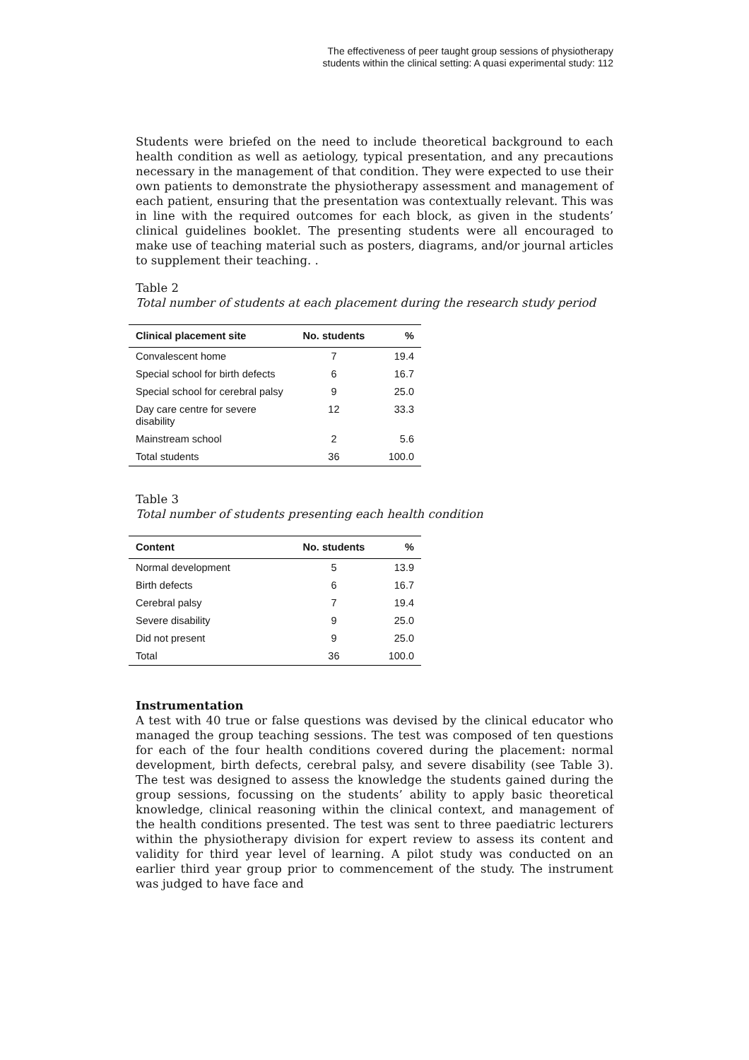The effectiveness of peer taught group sessions of physiotherapy
students within the clinical setting: A quasi experimental study: 112
Students were briefed on the need to include theoretical background to each health condition as well as aetiology, typical presentation, and any precautions necessary in the management of that condition. They were expected to use their own patients to demonstrate the physiotherapy assessment and management of each patient, ensuring that the presentation was contextually relevant. This was in line with the required outcomes for each block, as given in the students’ clinical guidelines booklet. The presenting students were all encouraged to make use of teaching material such as posters, diagrams, and/or journal articles to supplement their teaching. .
Table 2
Total number of students at each placement during the research study period
| Clinical placement site | No. students | % |
| --- | --- | --- |
| Convalescent home | 7 | 19.4 |
| Special school for birth defects | 6 | 16.7 |
| Special school for cerebral palsy | 9 | 25.0 |
| Day care centre for severe disability | 12 | 33.3 |
| Mainstream school | 2 | 5.6 |
| Total students | 36 | 100.0 |
Table 3
Total number of students presenting each health condition
| Content | No. students | % |
| --- | --- | --- |
| Normal development | 5 | 13.9 |
| Birth defects | 6 | 16.7 |
| Cerebral palsy | 7 | 19.4 |
| Severe disability | 9 | 25.0 |
| Did not present | 9 | 25.0 |
| Total | 36 | 100.0 |
Instrumentation
A test with 40 true or false questions was devised by the clinical educator who managed the group teaching sessions. The test was composed of ten questions for each of the four health conditions covered during the placement: normal development, birth defects, cerebral palsy, and severe disability (see Table 3). The test was designed to assess the knowledge the students gained during the group sessions, focussing on the students’ ability to apply basic theoretical knowledge, clinical reasoning within the clinical context, and management of the health conditions presented. The test was sent to three paediatric lecturers within the physiotherapy division for expert review to assess its content and validity for third year level of learning. A pilot study was conducted on an earlier third year group prior to commencement of the study. The instrument was judged to have face and